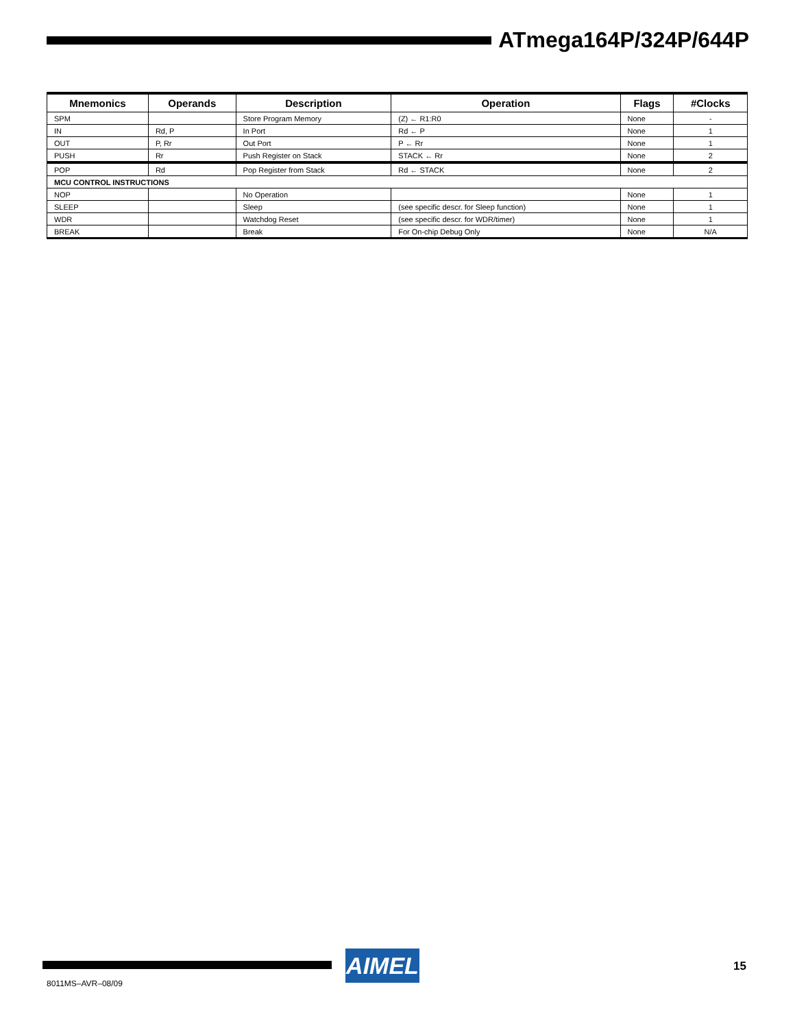ATmega164P/324P/644P
| Mnemonics | Operands | Description | Operation | Flags | #Clocks |
| --- | --- | --- | --- | --- | --- |
| SPM | | Store Program Memory | (Z) ← R1:R0 | None | - |
| IN | Rd, P | In Port | Rd ← P | None | 1 |
| OUT | P, Rr | Out Port | P ← Rr | None | 1 |
| PUSH | Rr | Push Register on Stack | STACK ← Rr | None | 2 |
| POP | Rd | Pop Register from Stack | Rd ← STACK | None | 2 |
| MCU CONTROL INSTRUCTIONS | | | | | |
| NOP | | No Operation | | None | 1 |
| SLEEP | | Sleep | (see specific descr. for Sleep function) | None | 1 |
| WDR | | Watchdog Reset | (see specific descr. for WDR/timer) | None | 1 |
| BREAK | | Break | For On-chip Debug Only | None | N/A |
AIMEL 15
8011MS–AVR–08/09